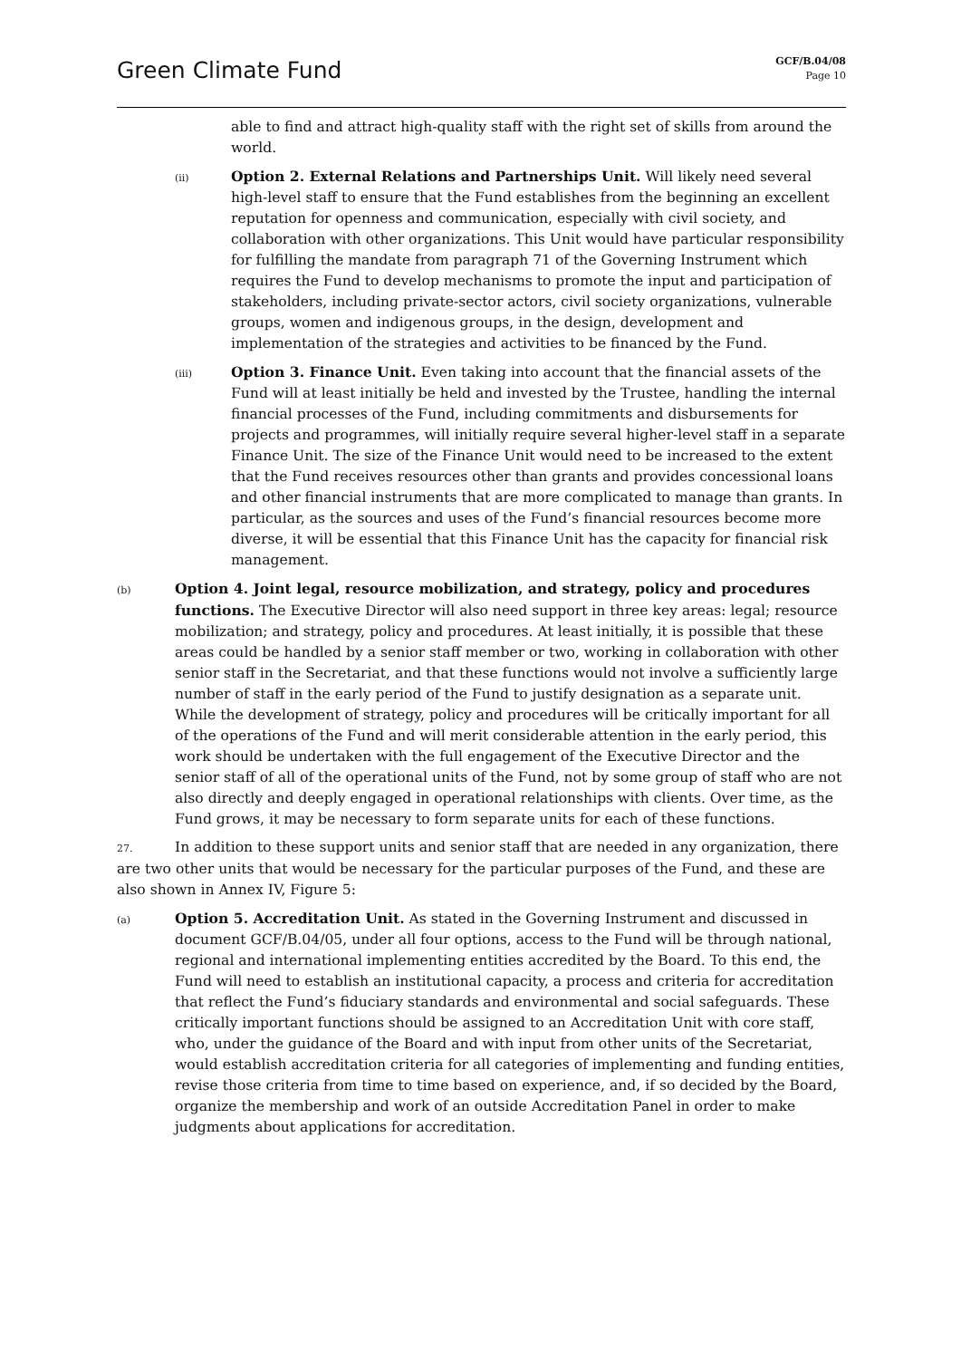Green Climate Fund
GCF/B.04/08
Page 10
able to find and attract high-quality staff with the right set of skills from around the world.
(ii)
Option 2. External Relations and Partnerships Unit. Will likely need several high-level staff to ensure that the Fund establishes from the beginning an excellent reputation for openness and communication, especially with civil society, and collaboration with other organizations. This Unit would have particular responsibility for fulfilling the mandate from paragraph 71 of the Governing Instrument which requires the Fund to develop mechanisms to promote the input and participation of stakeholders, including private-sector actors, civil society organizations, vulnerable groups, women and indigenous groups, in the design, development and implementation of the strategies and activities to be financed by the Fund.
(iii)
Option 3. Finance Unit. Even taking into account that the financial assets of the Fund will at least initially be held and invested by the Trustee, handling the internal financial processes of the Fund, including commitments and disbursements for projects and programmes, will initially require several higher-level staff in a separate Finance Unit. The size of the Finance Unit would need to be increased to the extent that the Fund receives resources other than grants and provides concessional loans and other financial instruments that are more complicated to manage than grants. In particular, as the sources and uses of the Fund’s financial resources become more diverse, it will be essential that this Finance Unit has the capacity for financial risk management.
(b)
Option 4. Joint legal, resource mobilization, and strategy, policy and procedures functions. The Executive Director will also need support in three key areas: legal; resource mobilization; and strategy, policy and procedures. At least initially, it is possible that these areas could be handled by a senior staff member or two, working in collaboration with other senior staff in the Secretariat, and that these functions would not involve a sufficiently large number of staff in the early period of the Fund to justify designation as a separate unit. While the development of strategy, policy and procedures will be critically important for all of the operations of the Fund and will merit considerable attention in the early period, this work should be undertaken with the full engagement of the Executive Director and the senior staff of all of the operational units of the Fund, not by some group of staff who are not also directly and deeply engaged in operational relationships with clients. Over time, as the Fund grows, it may be necessary to form separate units for each of these functions.
27. In addition to these support units and senior staff that are needed in any organization, there are two other units that would be necessary for the particular purposes of the Fund, and these are also shown in Annex IV, Figure 5:
(a)
Option 5. Accreditation Unit. As stated in the Governing Instrument and discussed in document GCF/B.04/05, under all four options, access to the Fund will be through national, regional and international implementing entities accredited by the Board. To this end, the Fund will need to establish an institutional capacity, a process and criteria for accreditation that reflect the Fund’s fiduciary standards and environmental and social safeguards. These critically important functions should be assigned to an Accreditation Unit with core staff, who, under the guidance of the Board and with input from other units of the Secretariat, would establish accreditation criteria for all categories of implementing and funding entities, revise those criteria from time to time based on experience, and, if so decided by the Board, organize the membership and work of an outside Accreditation Panel in order to make judgments about applications for accreditation.